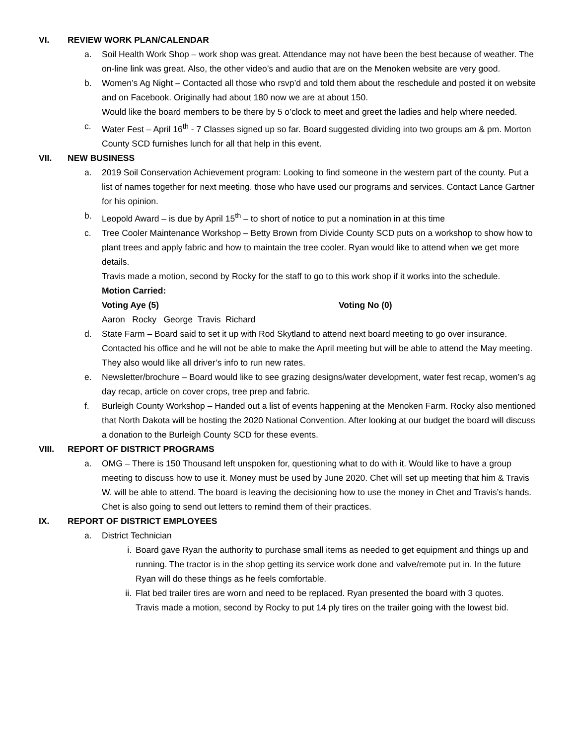VI. REVIEW WORK PLAN/CALENDAR
a. Soil Health Work Shop – work shop was great. Attendance may not have been the best because of weather. The on-line link was great. Also, the other video’s and audio that are on the Menoken website are very good.
b. Women’s Ag Night – Contacted all those who rsvp’d and told them about the reschedule and posted it on website and on Facebook. Originally had about 180 now we are at about 150.
Would like the board members to be there by 5 o’clock to meet and greet the ladies and help where needed.
c. Water Fest – April 16<sup>th</sup> - 7 Classes signed up so far. Board suggested dividing into two groups am & pm. Morton County SCD furnishes lunch for all that help in this event.
VII. NEW BUSINESS
a. 2019 Soil Conservation Achievement program: Looking to find someone in the western part of the county. Put a list of names together for next meeting. those who have used our programs and services. Contact Lance Gartner for his opinion.
b. Leopold Award – is due by April 15<sup>th</sup> – to short of notice to put a nomination in at this time
c. Tree Cooler Maintenance Workshop – Betty Brown from Divide County SCD puts on a workshop to show how to plant trees and apply fabric and how to maintain the tree cooler. Ryan would like to attend when we get more details.
Travis made a motion, second by Rocky for the staff to go to this work shop if it works into the schedule.
Motion Carried:
Voting Aye (5) Voting No (0)
Aaron Rocky George Travis Richard
d. State Farm – Board said to set it up with Rod Skytland to attend next board meeting to go over insurance. Contacted his office and he will not be able to make the April meeting but will be able to attend the May meeting. They also would like all driver’s info to run new rates.
e. Newsletter/brochure – Board would like to see grazing designs/water development, water fest recap, women’s ag day recap, article on cover crops, tree prep and fabric.
f. Burleigh County Workshop – Handed out a list of events happening at the Menoken Farm. Rocky also mentioned that North Dakota will be hosting the 2020 National Convention. After looking at our budget the board will discuss a donation to the Burleigh County SCD for these events.
VIII. REPORT OF DISTRICT PROGRAMS
a. OMG – There is 150 Thousand left unspoken for, questioning what to do with it. Would like to have a group meeting to discuss how to use it. Money must be used by June 2020. Chet will set up meeting that him & Travis W. will be able to attend. The board is leaving the decisioning how to use the money in Chet and Travis’s hands.
Chet is also going to send out letters to remind them of their practices.
IX. REPORT OF DISTRICT EMPLOYEES
a. District Technician
i. Board gave Ryan the authority to purchase small items as needed to get equipment and things up and running. The tractor is in the shop getting its service work done and valve/remote put in. In the future Ryan will do these things as he feels comfortable.
ii. Flat bed trailer tires are worn and need to be replaced. Ryan presented the board with 3 quotes.
Travis made a motion, second by Rocky to put 14 ply tires on the trailer going with the lowest bid.